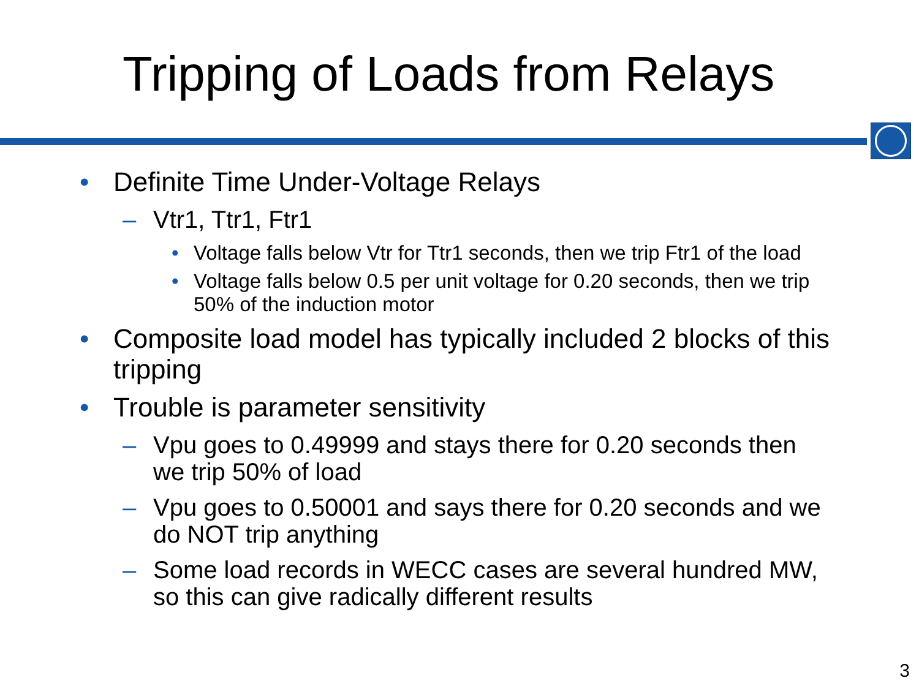Tripping of Loads from Relays
• Definite Time Under-Voltage Relays
– Vtr1, Ttr1, Ftr1
• Voltage falls below Vtr for Ttr1 seconds, then we trip Ftr1 of the load
• Voltage falls below 0.5 per unit voltage for 0.20 seconds, then we trip 50% of the induction motor
• Composite load model has typically included 2 blocks of this tripping
• Trouble is parameter sensitivity
– Vpu goes to 0.49999 and stays there for 0.20 seconds then we trip 50% of load
– Vpu goes to 0.50001 and says there for 0.20 seconds and we do NOT trip anything
– Some load records in WECC cases are several hundred MW, so this can give radically different results
3